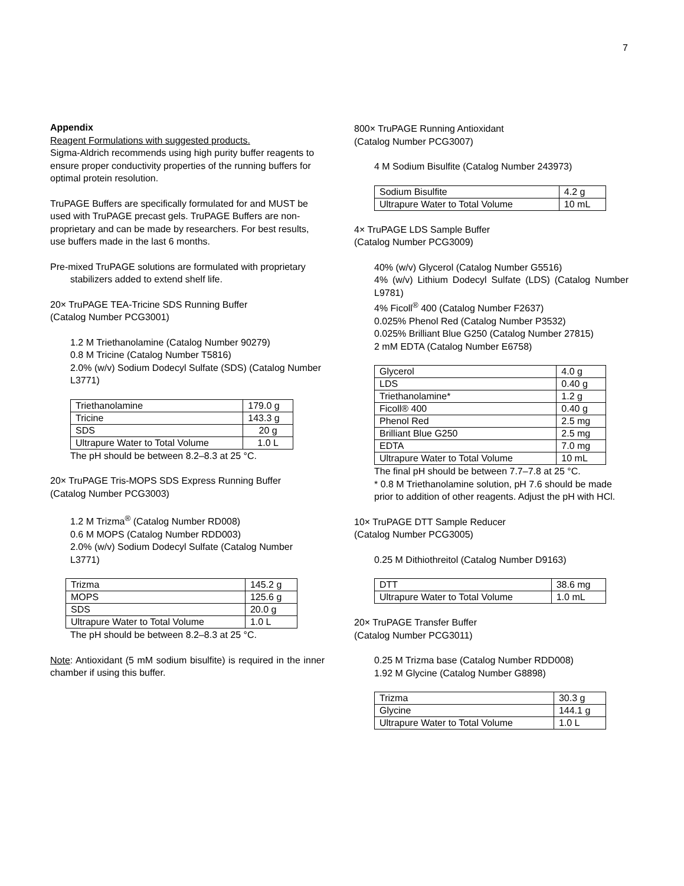7
Appendix
Reagent Formulations with suggested products.
Sigma-Aldrich recommends using high purity buffer reagents to ensure proper conductivity properties of the running buffers for optimal protein resolution.
TruPAGE Buffers are specifically formulated for and MUST be used with TruPAGE precast gels. TruPAGE Buffers are non-proprietary and can be made by researchers. For best results, use buffers made in the last 6 months.
Pre-mixed TruPAGE solutions are formulated with proprietary stabilizers added to extend shelf life.
20× TruPAGE TEA-Tricine SDS Running Buffer
(Catalog Number PCG3001)
1.2 M Triethanolamine (Catalog Number 90279)
0.8 M Tricine (Catalog Number T5816)
2.0% (w/v) Sodium Dodecyl Sulfate (SDS) (Catalog Number L3771)
| Triethanolamine | 179.0 g |
| Tricine | 143.3 g |
| SDS | 20 g |
| Ultrapure Water to Total Volume | 1.0 L |
The pH should be between 8.2–8.3 at 25 °C.
20× TruPAGE Tris-MOPS SDS Express Running Buffer
(Catalog Number PCG3003)
1.2 M Trizma<sup>®</sup> (Catalog Number RD008)
0.6 M MOPS (Catalog Number RDD003)
2.0% (w/v) Sodium Dodecyl Sulfate (Catalog Number L3771)
| Trizma | 145.2 g |
| MOPS | 125.6 g |
| SDS | 20.0 g |
| Ultrapure Water to Total Volume | 1.0 L |
The pH should be between 8.2–8.3 at 25 °C.
Note: Antioxidant (5 mM sodium bisulfite) is required in the inner chamber if using this buffer.
800× TruPAGE Running Antioxidant
(Catalog Number PCG3007)
4 M Sodium Bisulfite (Catalog Number 243973)
| Sodium Bisulfite | 4.2 g |
| Ultrapure Water to Total Volume | 10 mL |
4× TruPAGE LDS Sample Buffer
(Catalog Number PCG3009)
40% (w/v) Glycerol (Catalog Number G5516)
4% (w/v) Lithium Dodecyl Sulfate (LDS) (Catalog Number L9781)
4% Ficoll<sup>®</sup> 400 (Catalog Number F2637)
0.025% Phenol Red (Catalog Number P3532)
0.025% Brilliant Blue G250 (Catalog Number 27815)
2 mM EDTA (Catalog Number E6758)
| Glycerol | 4.0 g |
| LDS | 0.40 g |
| Triethanolamine* | 1.2 g |
| Ficoll® 400 | 0.40 g |
| Phenol Red | 2.5 mg |
| Brilliant Blue G250 | 2.5 mg |
| EDTA | 7.0 mg |
| Ultrapure Water to Total Volume | 10 mL |
The final pH should be between 7.7–7.8 at 25 °C.
* 0.8 M Triethanolamine solution, pH 7.6 should be made prior to addition of other reagents. Adjust the pH with HCl.
10× TruPAGE DTT Sample Reducer
(Catalog Number PCG3005)
0.25 M Dithiothreitol (Catalog Number D9163)
| DTT | 38.6 mg |
| Ultrapure Water to Total Volume | 1.0 mL |
20× TruPAGE Transfer Buffer
(Catalog Number PCG3011)
0.25 M Trizma base (Catalog Number RDD008)
1.92 M Glycine (Catalog Number G8898)
| Trizma | 30.3 g |
| Glycine | 144.1 g |
| Ultrapure Water to Total Volume | 1.0 L |